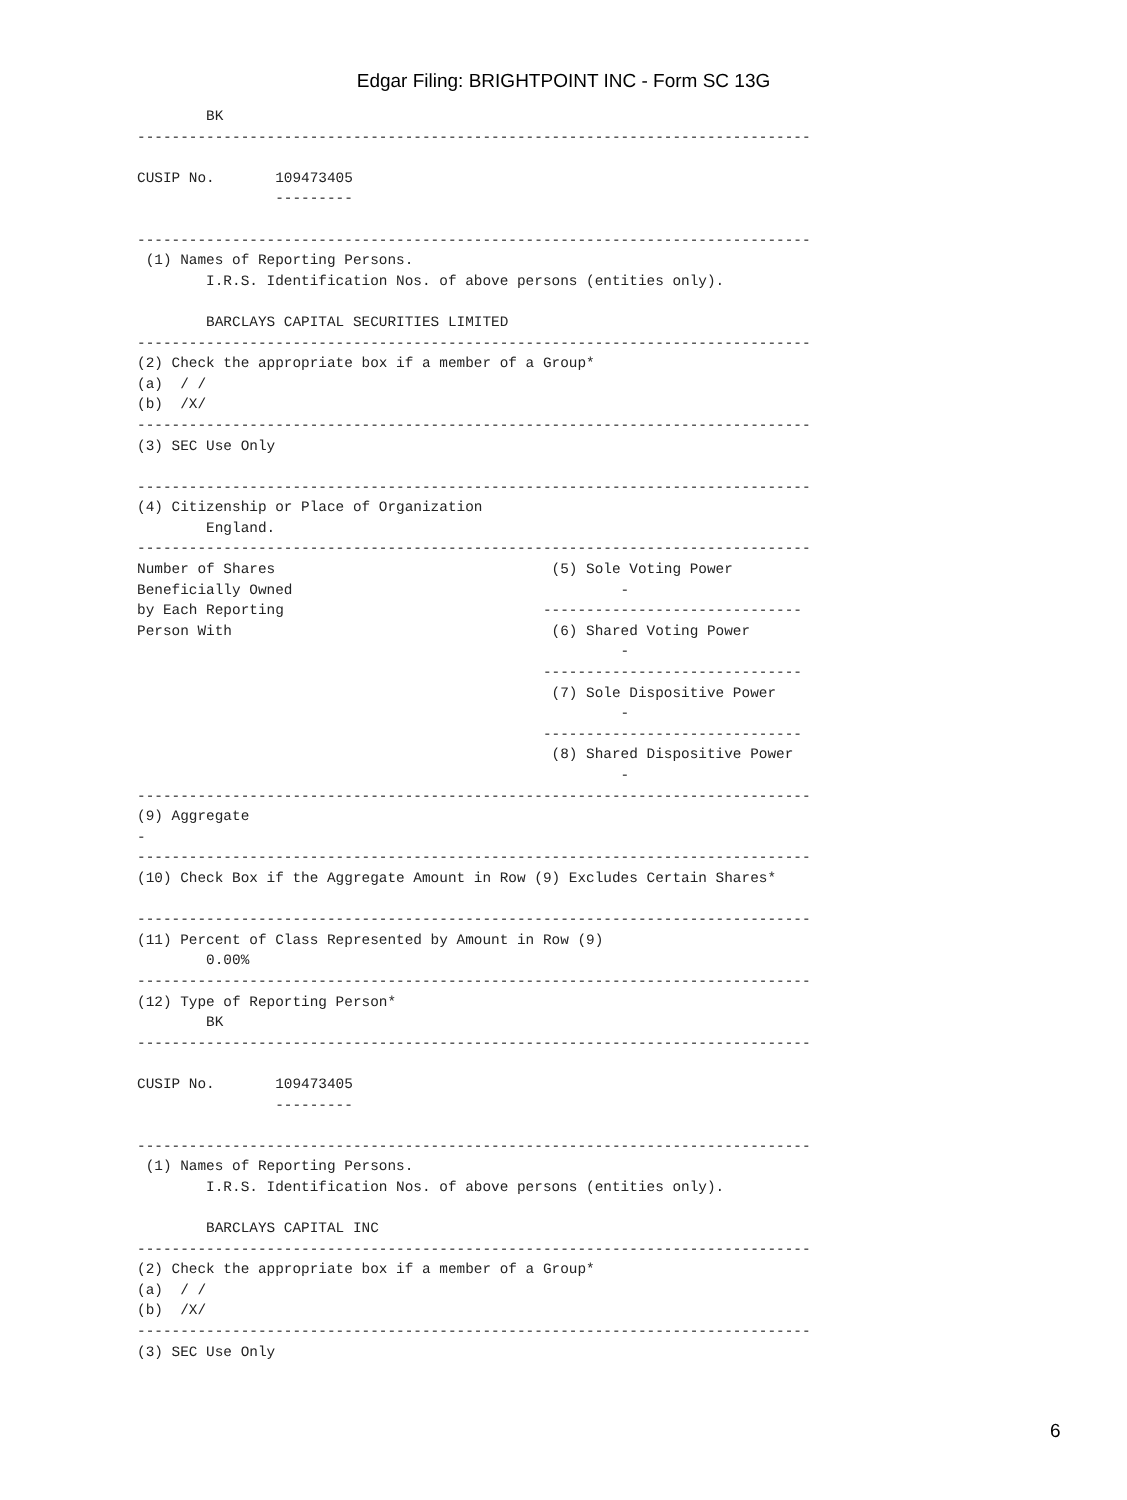Edgar Filing: BRIGHTPOINT INC - Form SC 13G
        BK
------------------------------------------------------------------------------

CUSIP No.       109473405
                ---------

------------------------------------------------------------------------------
 (1) Names of Reporting Persons.
        I.R.S. Identification Nos. of above persons (entities only).

        BARCLAYS CAPITAL SECURITIES LIMITED
------------------------------------------------------------------------------
(2) Check the appropriate box if a member of a Group*
(a)  / /
(b)  /X/
------------------------------------------------------------------------------
(3) SEC Use Only

------------------------------------------------------------------------------
(4) Citizenship or Place of Organization
        England.
------------------------------------------------------------------------------
Number of Shares                                (5) Sole Voting Power
Beneficially Owned                                      -
by Each Reporting                              ------------------------------
Person With                                     (6) Shared Voting Power
                                                        -
                                               ------------------------------
                                                (7) Sole Dispositive Power
                                                        -
                                               ------------------------------
                                                (8) Shared Dispositive Power
                                                        -
------------------------------------------------------------------------------
(9) Aggregate
-
------------------------------------------------------------------------------
(10) Check Box if the Aggregate Amount in Row (9) Excludes Certain Shares*

------------------------------------------------------------------------------
(11) Percent of Class Represented by Amount in Row (9)
        0.00%
------------------------------------------------------------------------------
(12) Type of Reporting Person*
        BK
------------------------------------------------------------------------------

CUSIP No.       109473405
                ---------

------------------------------------------------------------------------------
 (1) Names of Reporting Persons.
        I.R.S. Identification Nos. of above persons (entities only).

        BARCLAYS CAPITAL INC
------------------------------------------------------------------------------
(2) Check the appropriate box if a member of a Group*
(a)  / /
(b)  /X/
------------------------------------------------------------------------------
(3) SEC Use Only
6